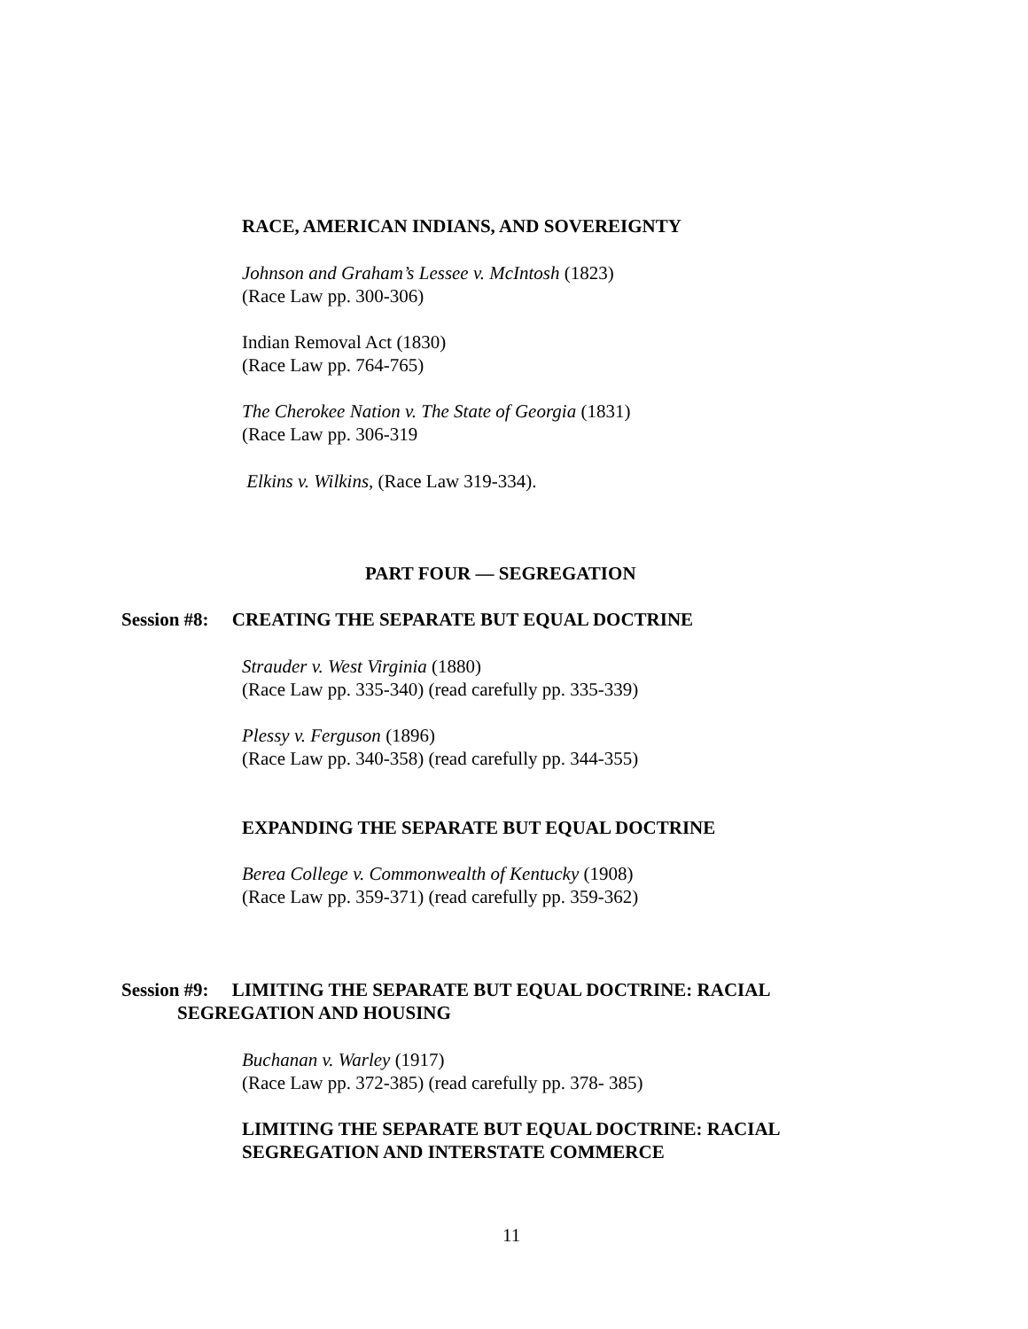RACE, AMERICAN INDIANS, AND SOVEREIGNTY
Johnson and Graham’s Lessee v. McIntosh (1823)
(Race Law pp. 300-306)
Indian Removal Act (1830)
(Race Law pp. 764-765)
The Cherokee Nation v. The State of Georgia (1831)
(Race Law pp. 306-319
Elkins v. Wilkins, (Race Law 319-334).
PART FOUR — SEGREGATION
Session #8: CREATING THE SEPARATE BUT EQUAL DOCTRINE
Strauder v. West Virginia (1880)
(Race Law pp. 335-340) (read carefully pp. 335-339)
Plessy v. Ferguson (1896)
(Race Law pp. 340-358) (read carefully pp. 344-355)
EXPANDING THE SEPARATE BUT EQUAL DOCTRINE
Berea College v. Commonwealth of Kentucky (1908)
(Race Law pp. 359-371) (read carefully pp. 359-362)
Session #9: LIMITING THE SEPARATE BUT EQUAL DOCTRINE: RACIAL
SEGREGATION AND HOUSING
Buchanan v. Warley (1917)
(Race Law pp. 372-385) (read carefully pp. 378- 385)
LIMITING THE SEPARATE BUT EQUAL DOCTRINE: RACIAL
SEGREGATION AND INTERSTATE COMMERCE
11